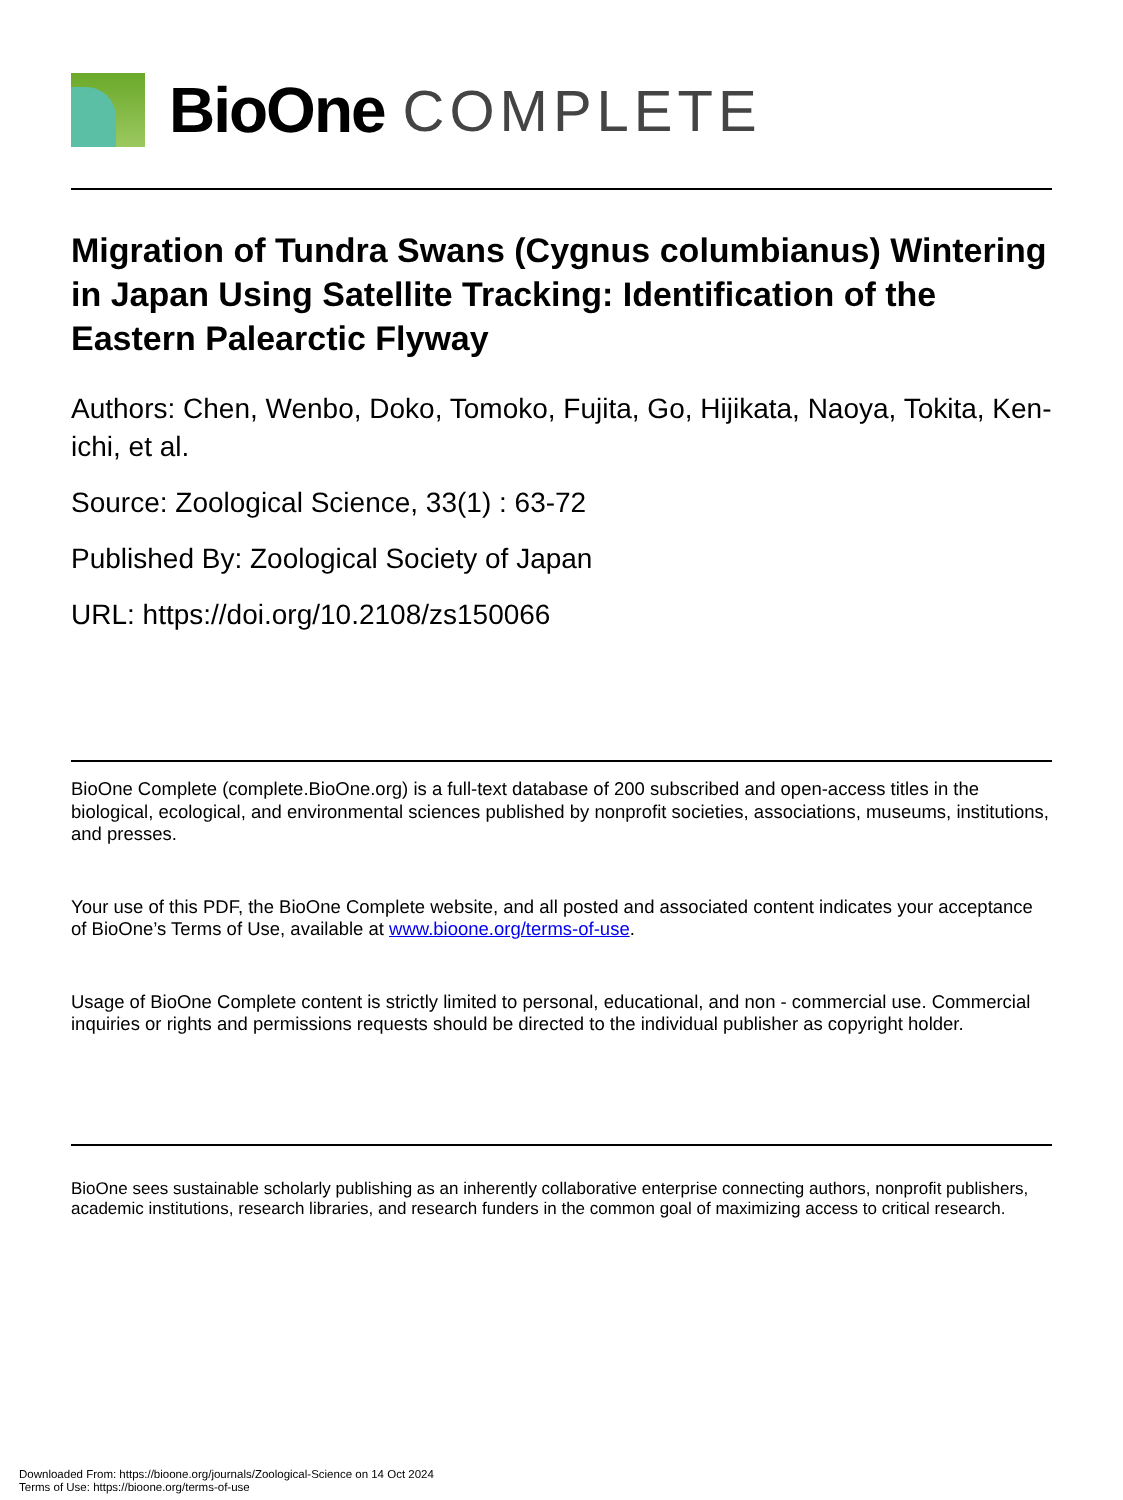BioOne COMPLETE
Migration of Tundra Swans (Cygnus columbianus) Wintering in Japan Using Satellite Tracking: Identification of the Eastern Palearctic Flyway
Authors: Chen, Wenbo, Doko, Tomoko, Fujita, Go, Hijikata, Naoya, Tokita, Ken-ichi, et al.
Source: Zoological Science, 33(1) : 63-72
Published By: Zoological Society of Japan
URL: https://doi.org/10.2108/zs150066
BioOne Complete (complete.BioOne.org) is a full-text database of 200 subscribed and open-access titles in the biological, ecological, and environmental sciences published by nonprofit societies, associations, museums, institutions, and presses.
Your use of this PDF, the BioOne Complete website, and all posted and associated content indicates your acceptance of BioOne’s Terms of Use, available at www.bioone.org/terms-of-use.
Usage of BioOne Complete content is strictly limited to personal, educational, and non - commercial use. Commercial inquiries or rights and permissions requests should be directed to the individual publisher as copyright holder.
BioOne sees sustainable scholarly publishing as an inherently collaborative enterprise connecting authors, nonprofit publishers, academic institutions, research libraries, and research funders in the common goal of maximizing access to critical research.
Downloaded From: https://bioone.org/journals/Zoological-Science on 14 Oct 2024
Terms of Use: https://bioone.org/terms-of-use